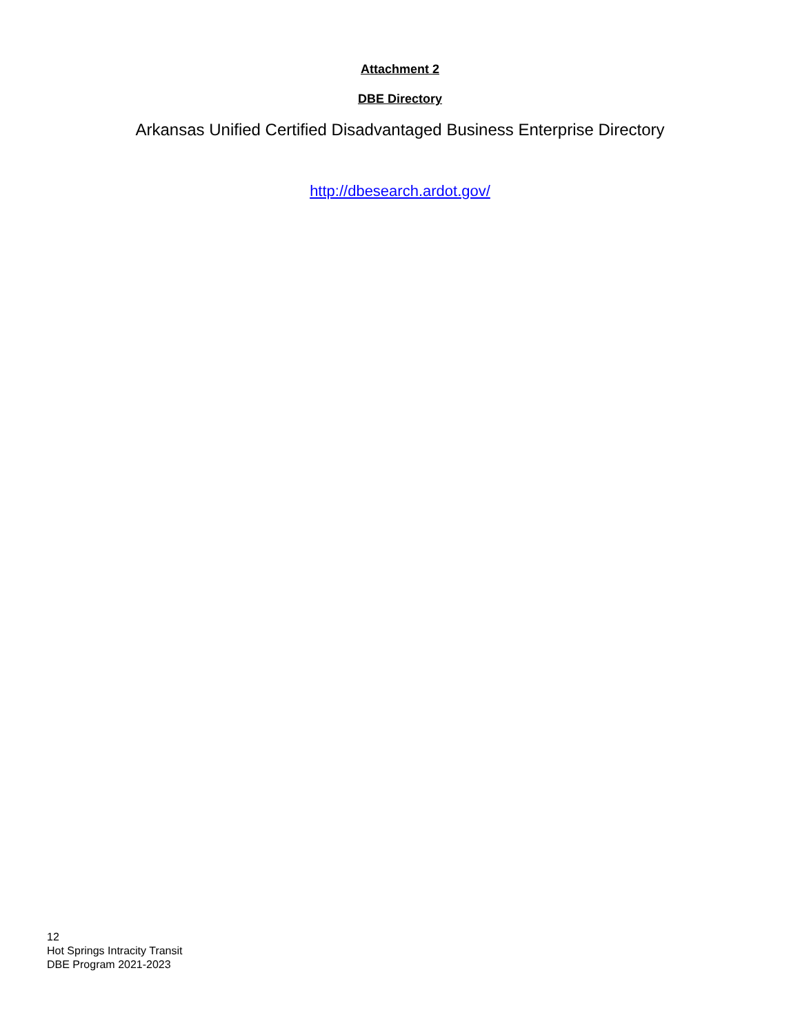Attachment 2
DBE Directory
Arkansas Unified Certified Disadvantaged Business Enterprise Directory
http://dbesearch.ardot.gov/
12
Hot Springs Intracity Transit
DBE Program 2021-2023